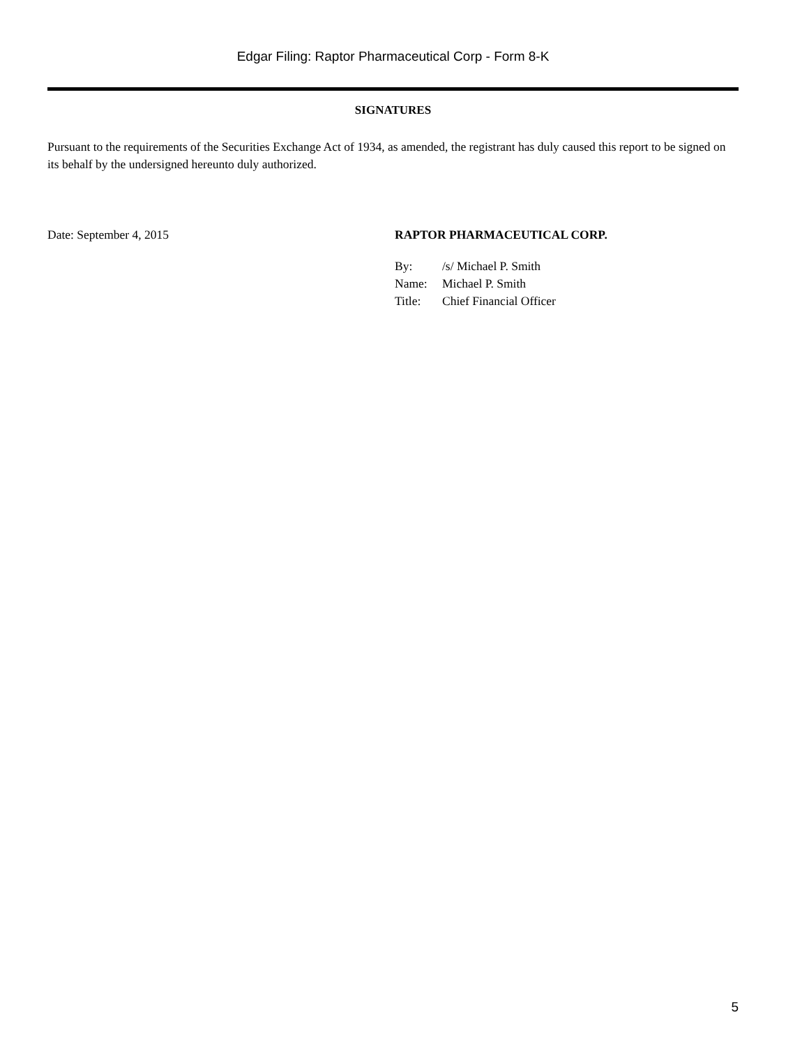Edgar Filing: Raptor Pharmaceutical Corp - Form 8-K
SIGNATURES
Pursuant to the requirements of the Securities Exchange Act of 1934, as amended, the registrant has duly caused this report to be signed on its behalf by the undersigned hereunto duly authorized.
Date: September 4, 2015 RAPTOR PHARMACEUTICAL CORP.
| By: | /s/ Michael P. Smith |
| Name: | Michael P. Smith |
| Title: | Chief Financial Officer |
5